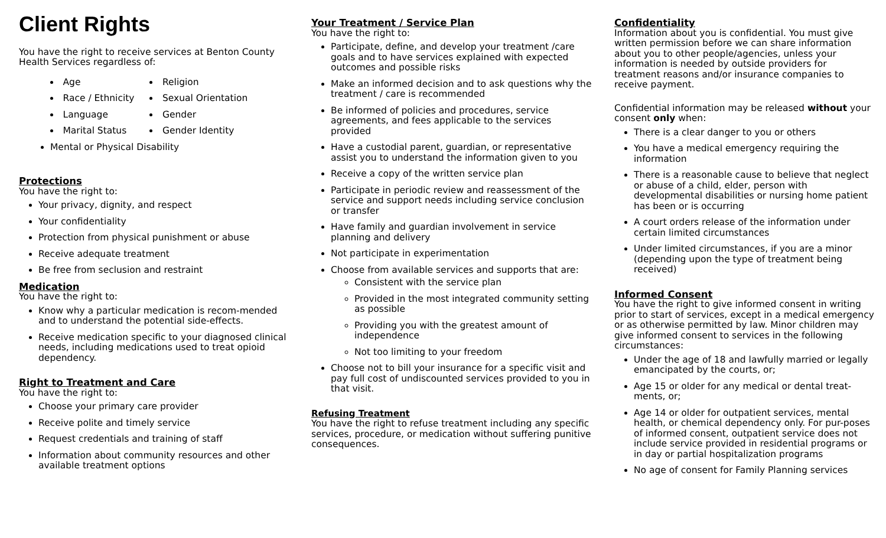Client Rights
You have the right to receive services at Benton County Health Services regardless of:
Age
Race / Ethnicity
Language
Marital Status
Religion
Sexual Orientation
Gender
Gender Identity
Mental or Physical Disability
Protections
You have the right to:
Your privacy, dignity, and respect
Your confidentiality
Protection from physical punishment or abuse
Receive adequate treatment
Be free from seclusion and restraint
Medication
You have the right to:
Know why a particular medication is recom-mended and to understand the potential side-effects.
Receive medication specific to your diagnosed clinical needs, including medications used to treat opioid dependency.
Right to Treatment and Care
You have the right to:
Choose your primary care provider
Receive polite and timely service
Request credentials and training of staff
Information about community resources and other available treatment options
Your Treatment / Service Plan
You have the right to:
Participate, define, and develop your treatment /care goals and to have services explained with expected outcomes and possible risks
Make an informed decision and to ask questions why the treatment / care is recommended
Be informed of policies and procedures, service agreements, and fees applicable to the services provided
Have a custodial parent, guardian, or representative assist you to understand the information given to you
Receive a copy of the written service plan
Participate in periodic review and reassessment of the service and support needs including service conclusion or transfer
Have family and guardian involvement in service planning and delivery
Not participate in experimentation
Choose from available services and supports that are:
Consistent with the service plan
Provided in the most integrated community setting as possible
Providing you with the greatest amount of independence
Not too limiting to your freedom
Choose not to bill your insurance for a specific visit and pay full cost of undiscounted services provided to you in that visit.
Refusing Treatment
You have the right to refuse treatment including any specific services, procedure, or medication without suffering punitive consequences.
Confidentiality
Information about you is confidential. You must give written permission before we can share information about you to other people/agencies, unless your information is needed by outside providers for treatment reasons and/or insurance companies to receive payment.
Confidential information may be released without your consent only when:
There is a clear danger to you or others
You have a medical emergency requiring the information
There is a reasonable cause to believe that neglect or abuse of a child, elder, person with developmental disabilities or nursing home patient has been or is occurring
A court orders release of the information under certain limited circumstances
Under limited circumstances, if you are a minor (depending upon the type of treatment being received)
Informed Consent
You have the right to give informed consent in writing prior to start of services, except in a medical emergency or as otherwise permitted by law. Minor children may give informed consent to services in the following circumstances:
Under the age of 18 and lawfully married or legally emancipated by the courts, or;
Age 15 or older for any medical or dental treat-ments, or;
Age 14 or older for outpatient services, mental health, or chemical dependency only. For pur-poses of informed consent, outpatient service does not include service provided in residential programs or in day or partial hospitalization programs
No age of consent for Family Planning services